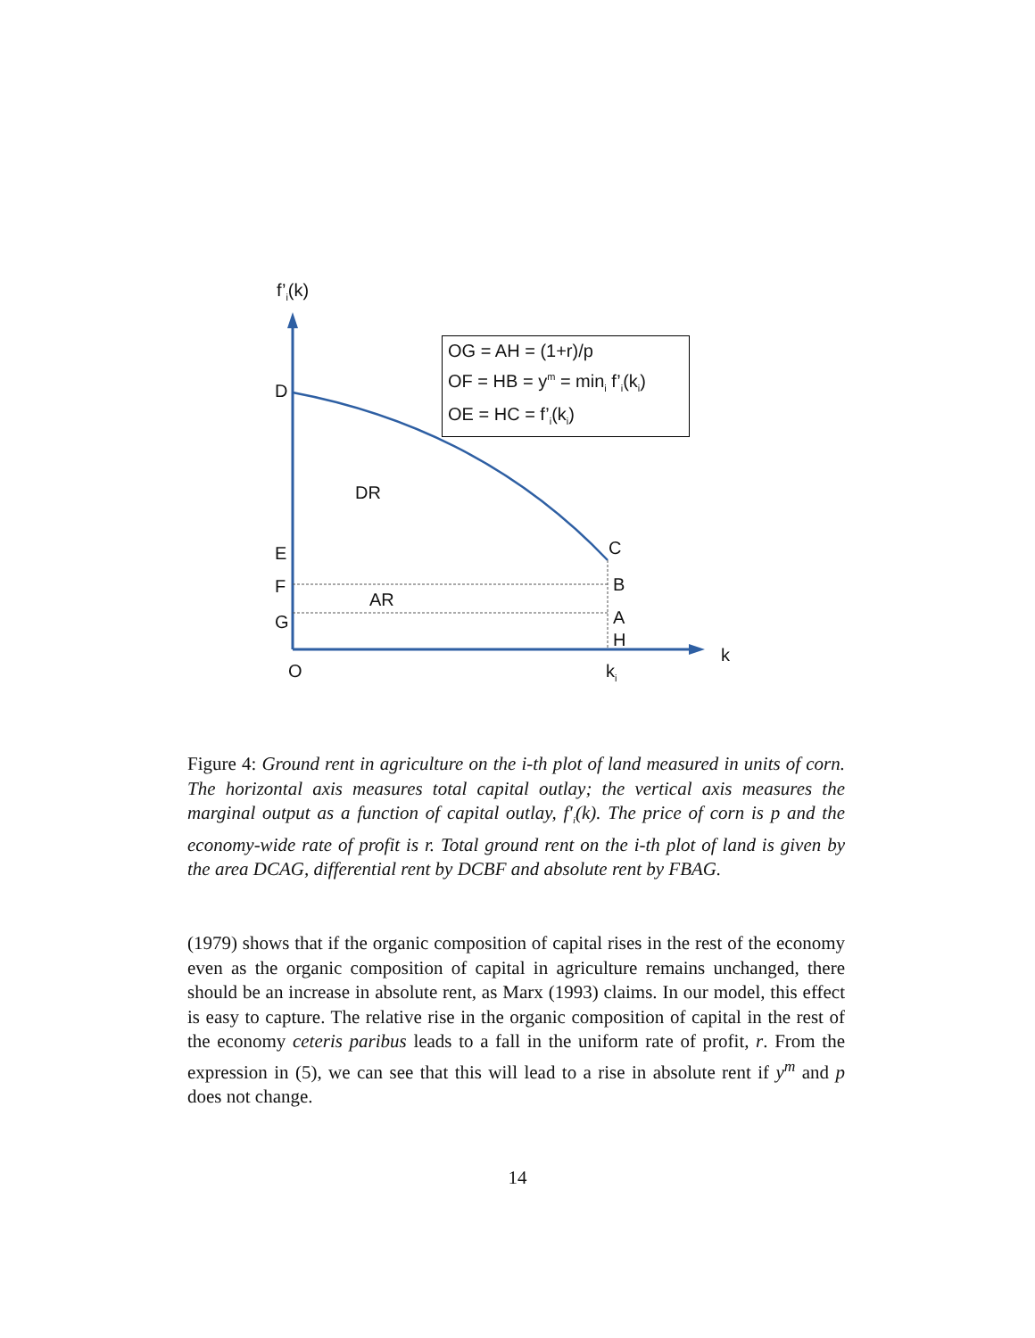f’<sub>i</sub>(k)
OG = AH = (1+r)/p
OF = HB = y<sup>m</sup> = min<sub>i</sub> f’<sub>i</sub>(k<sub>i</sub>)
OE = HC = f’<sub>i</sub>(k<sub>i</sub>)
D
DR
E C
F B
AR
G A
H
k
O k<sub>i</sub>
Figure 4: Ground rent in agriculture on the i-th plot of land measured in units of corn. The horizontal axis measures total capital outlay; the vertical axis measures the marginal output as a function of capital outlay, f′<sub>i</sub>(k). The price of corn is p and the economy-wide rate of profit is r. Total ground rent on the i-th plot of land is given by the area DCAG, differential rent by DCBF and absolute rent by FBAG.
(1979) shows that if the organic composition of capital rises in the rest of the economy even as the organic composition of capital in agriculture remains unchanged, there should be an increase in absolute rent, as Marx (1993) claims. In our model, this effect is easy to capture. The relative rise in the organic composition of capital in the rest of the economy ceteris paribus leads to a fall in the uniform rate of profit, r. From the expression in (5), we can see that this will lead to a rise in absolute rent if y<sup>m</sup> and p does not change.
14